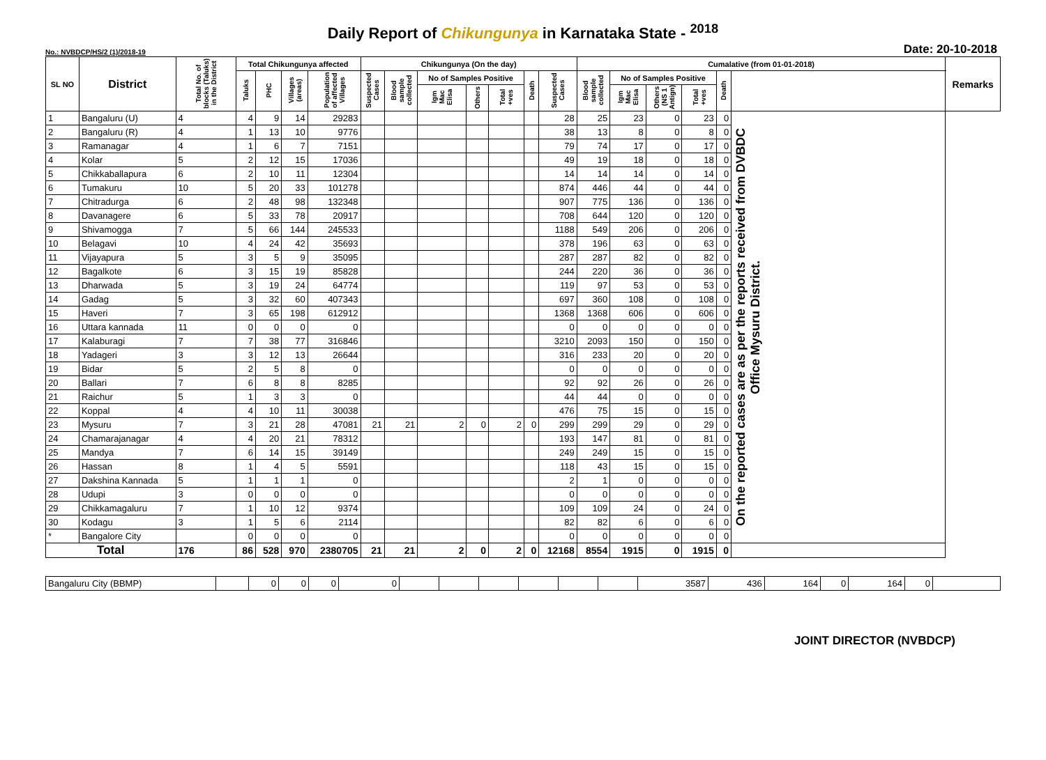Daily Report of Chikungunya in Karnataka State - <sup>2018</sup>
No.: NVBDCP/HS/2 (1)/2018-19 Date: 20-10-2018
| SL NO | District | Total No. of blocks (Taluks) in the District | Total Chikungunya affected | | | | Chikungunya (On the day) | | | | | | | Cumalative (from 01-01-2018) | | | | | | Remarks |
| --- | --- | --- | --- | --- | --- | --- | --- | --- | --- | --- | --- | --- | --- | --- | --- | --- | --- | --- | --- | --- |
| | | | Taluks | PHC | Villages (areas) | Population of affected Villages | Suspected Cases | Blood sample collected | No of Samples Positive | | | Death | Suspected Cases | Blood sample collected | No of Samples Positive | | | Death | | |
| | | | | | | | | | Igm Mac Elisa | Others | Total +ves | | | | Igm Mac Elisa | Others (NS 1 Antign) | Total +ves | | | |
| 1 | Bangaluru (U) | 4 | 4 | 9 | 14 | 29283 | | | | | | | 28 | 25 | 23 | 0 | 23 | 0 | On the reported cases are as per the reports received from DVBDC Office Mysuru District. | |
| 2 | Bangaluru (R) | 4 | 1 | 13 | 10 | 9776 | | | | | | | 38 | 13 | 8 | 0 | 8 | 0 | | |
| 3 | Ramanagar | 4 | 1 | 6 | 7 | 7151 | | | | | | | 79 | 74 | 17 | 0 | 17 | 0 | | |
| 4 | Kolar | 5 | 2 | 12 | 15 | 17036 | | | | | | | 49 | 19 | 18 | 0 | 18 | 0 | | |
| 5 | Chikkaballapura | 6 | 2 | 10 | 11 | 12304 | | | | | | | 14 | 14 | 14 | 0 | 14 | 0 | | |
| 6 | Tumakuru | 10 | 5 | 20 | 33 | 101278 | | | | | | | 874 | 446 | 44 | 0 | 44 | 0 | | |
| 7 | Chitradurga | 6 | 2 | 48 | 98 | 132348 | | | | | | | 907 | 775 | 136 | 0 | 136 | 0 | | |
| 8 | Davanagere | 6 | 5 | 33 | 78 | 20917 | | | | | | | 708 | 644 | 120 | 0 | 120 | 0 | | |
| 9 | Shivamogga | 7 | 5 | 66 | 144 | 245533 | | | | | | | 1188 | 549 | 206 | 0 | 206 | 0 | | |
| 10 | Belagavi | 10 | 4 | 24 | 42 | 35693 | | | | | | | 378 | 196 | 63 | 0 | 63 | 0 | | |
| 11 | Vijayapura | 5 | 3 | 5 | 9 | 35095 | | | | | | | 287 | 287 | 82 | 0 | 82 | 0 | | |
| 12 | Bagalkote | 6 | 3 | 15 | 19 | 85828 | | | | | | | 244 | 220 | 36 | 0 | 36 | 0 | | |
| 13 | Dharwada | 5 | 3 | 19 | 24 | 64774 | | | | | | | 119 | 97 | 53 | 0 | 53 | 0 | | |
| 14 | Gadag | 5 | 3 | 32 | 60 | 407343 | | | | | | | 697 | 360 | 108 | 0 | 108 | 0 | | |
| 15 | Haveri | 7 | 3 | 65 | 198 | 612912 | | | | | | | 1368 | 1368 | 606 | 0 | 606 | 0 | | |
| 16 | Uttara kannada | 11 | 0 | 0 | 0 | 0 | | | | | | | 0 | 0 | 0 | 0 | 0 | 0 | | |
| 17 | Kalaburagi | 7 | 7 | 38 | 77 | 316846 | | | | | | | 3210 | 2093 | 150 | 0 | 150 | 0 | | |
| 18 | Yadageri | 3 | 3 | 12 | 13 | 26644 | | | | | | | 316 | 233 | 20 | 0 | 20 | 0 | | |
| 19 | Bidar | 5 | 2 | 5 | 8 | 0 | | | | | | | 0 | 0 | 0 | 0 | 0 | 0 | | |
| 20 | Ballari | 7 | 6 | 8 | 8 | 8285 | | | | | | | 92 | 92 | 26 | 0 | 26 | 0 | | |
| 21 | Raichur | 5 | 1 | 3 | 3 | 0 | | | | | | | 44 | 44 | 0 | 0 | 0 | 0 | | |
| 22 | Koppal | 4 | 4 | 10 | 11 | 30038 | | | | | | | 476 | 75 | 15 | 0 | 15 | 0 | | |
| 23 | Mysuru | 7 | 3 | 21 | 28 | 47081 | 21 | 21 | 2 | 0 | 2 | 0 | 299 | 299 | 29 | 0 | 29 | 0 | | |
| 24 | Chamarajanagar | 4 | 4 | 20 | 21 | 78312 | | | | | | | 193 | 147 | 81 | 0 | 81 | 0 | | |
| 25 | Mandya | 7 | 6 | 14 | 15 | 39149 | | | | | | | 249 | 249 | 15 | 0 | 15 | 0 | | |
| 26 | Hassan | 8 | 1 | 4 | 5 | 5591 | | | | | | | 118 | 43 | 15 | 0 | 15 | 0 | | |
| 27 | Dakshina Kannada | 5 | 1 | 1 | 1 | 0 | | | | | | | 2 | 1 | 0 | 0 | 0 | 0 | | |
| 28 | Udupi | 3 | 0 | 0 | 0 | 0 | | | | | | | 0 | 0 | 0 | 0 | 0 | 0 | | |
| 29 | Chikkamagaluru | 7 | 1 | 10 | 12 | 9374 | | | | | | | 109 | 109 | 24 | 0 | 24 | 0 | | |
| 30 | Kodagu | 3 | 1 | 5 | 6 | 2114 | | | | | | | 82 | 82 | 6 | 0 | 6 | 0 | | |
| * | Bangalore City | | 0 | 0 | 0 | 0 | | | | | | | 0 | 0 | 0 | 0 | 0 | 0 | | |
| Total | | 176 | 86 | 528 | 970 | 2380705 | 21 | 21 | 2 | 0 | 2 | 0 | 12168 | 8554 | 1915 | 0 | 1915 | 0 | | |
| Bangaluru City (BBMP) | | 0 | 0 | 0 | 0 | | | | | | | 3587 | 436 | 164 | 0 | 164 | 0 | |
JOINT DIRECTOR (NVBDCP)